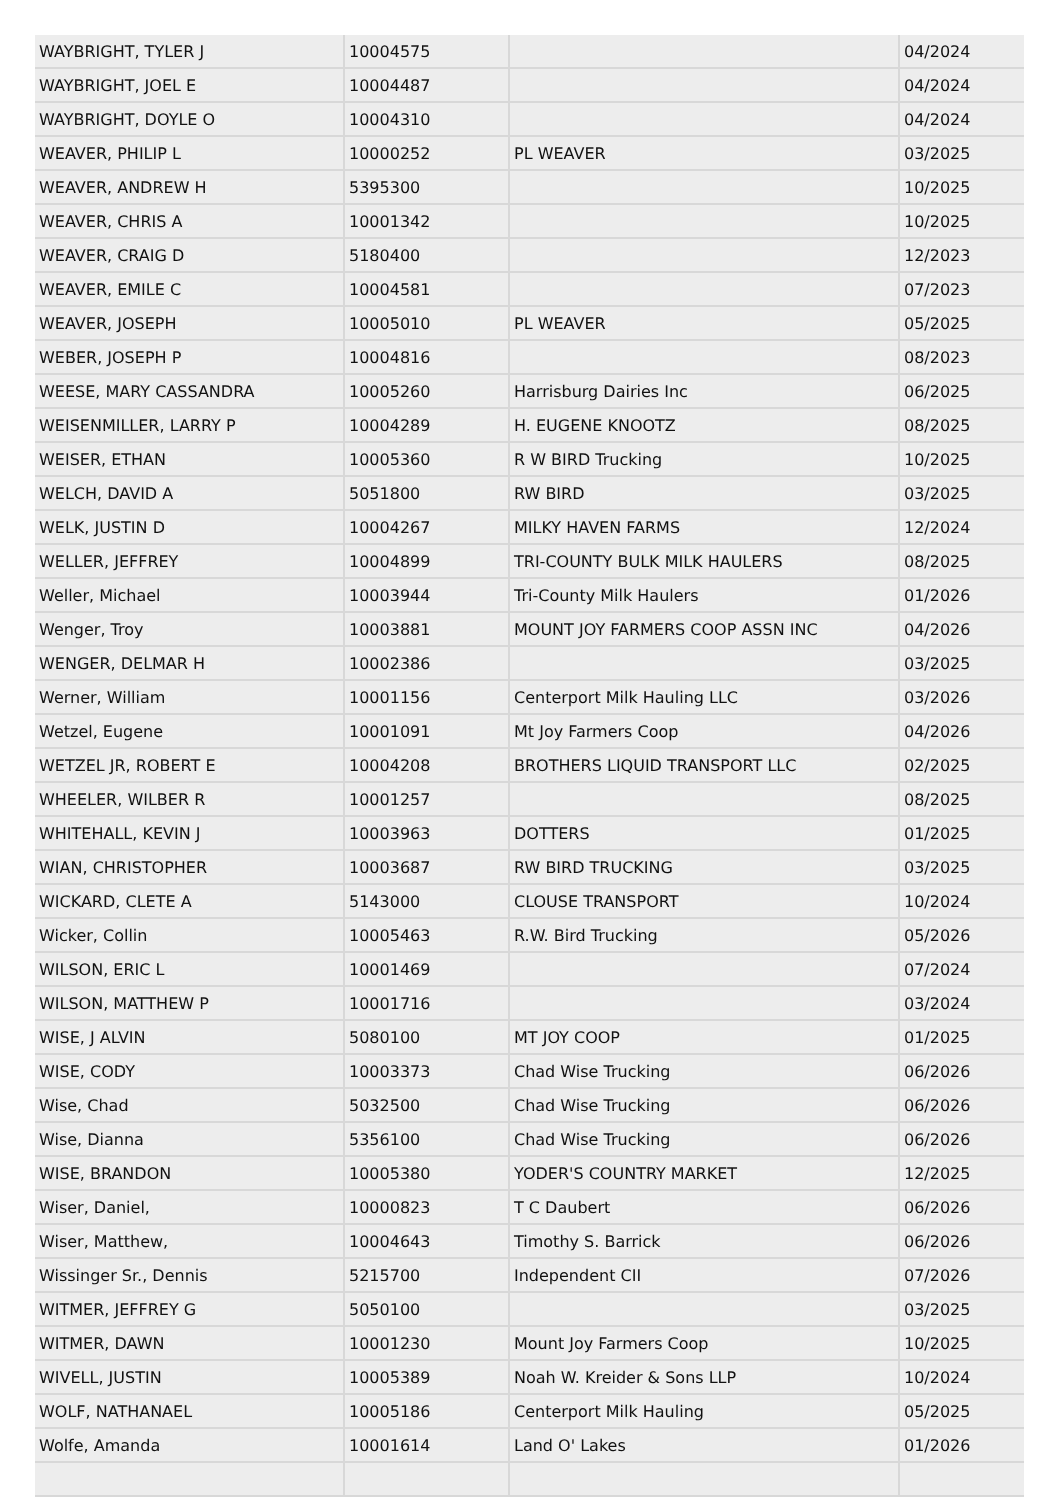| WAYBRIGHT, TYLER J | 10004575 | | 04/2024 |
| WAYBRIGHT, JOEL E | 10004487 | | 04/2024 |
| WAYBRIGHT, DOYLE O | 10004310 | | 04/2024 |
| WEAVER, PHILIP L | 10000252 | PL WEAVER | 03/2025 |
| WEAVER, ANDREW H | 5395300 | | 10/2025 |
| WEAVER, CHRIS A | 10001342 | | 10/2025 |
| WEAVER, CRAIG D | 5180400 | | 12/2023 |
| WEAVER, EMILE C | 10004581 | | 07/2023 |
| WEAVER, JOSEPH | 10005010 | PL WEAVER | 05/2025 |
| WEBER, JOSEPH P | 10004816 | | 08/2023 |
| WEESE, MARY CASSANDRA | 10005260 | Harrisburg Dairies Inc | 06/2025 |
| WEISENMILLER, LARRY P | 10004289 | H. EUGENE KNOOTZ | 08/2025 |
| WEISER, ETHAN | 10005360 | R W BIRD Trucking | 10/2025 |
| WELCH, DAVID A | 5051800 | RW BIRD | 03/2025 |
| WELK, JUSTIN D | 10004267 | MILKY HAVEN FARMS | 12/2024 |
| WELLER, JEFFREY | 10004899 | TRI-COUNTY BULK MILK HAULERS | 08/2025 |
| Weller, Michael | 10003944 | Tri-County Milk Haulers | 01/2026 |
| Wenger, Troy | 10003881 | MOUNT JOY FARMERS COOP ASSN INC | 04/2026 |
| WENGER, DELMAR H | 10002386 | | 03/2025 |
| Werner, William | 10001156 | Centerport Milk Hauling LLC | 03/2026 |
| Wetzel, Eugene | 10001091 | Mt Joy Farmers Coop | 04/2026 |
| WETZEL JR, ROBERT E | 10004208 | BROTHERS LIQUID TRANSPORT LLC | 02/2025 |
| WHEELER, WILBER R | 10001257 | | 08/2025 |
| WHITEHALL, KEVIN J | 10003963 | DOTTERS | 01/2025 |
| WIAN, CHRISTOPHER | 10003687 | RW BIRD TRUCKING | 03/2025 |
| WICKARD, CLETE A | 5143000 | CLOUSE TRANSPORT | 10/2024 |
| Wicker, Collin | 10005463 | R.W. Bird Trucking | 05/2026 |
| WILSON, ERIC L | 10001469 | | 07/2024 |
| WILSON, MATTHEW P | 10001716 | | 03/2024 |
| WISE, J ALVIN | 5080100 | MT JOY COOP | 01/2025 |
| WISE, CODY | 10003373 | Chad Wise Trucking | 06/2026 |
| Wise, Chad | 5032500 | Chad Wise Trucking | 06/2026 |
| Wise, Dianna | 5356100 | Chad Wise Trucking | 06/2026 |
| WISE, BRANDON | 10005380 | YODER'S COUNTRY MARKET | 12/2025 |
| Wiser, Daniel, | 10000823 | T C Daubert | 06/2026 |
| Wiser, Matthew, | 10004643 | Timothy S. Barrick | 06/2026 |
| Wissinger Sr., Dennis | 5215700 | Independent CII | 07/2026 |
| WITMER, JEFFREY G | 5050100 | | 03/2025 |
| WITMER, DAWN | 10001230 | Mount Joy Farmers Coop | 10/2025 |
| WIVELL, JUSTIN | 10005389 | Noah W. Kreider & Sons LLP | 10/2024 |
| WOLF, NATHANAEL | 10005186 | Centerport Milk Hauling | 05/2025 |
| Wolfe, Amanda | 10001614 | Land O' Lakes | 01/2026 |